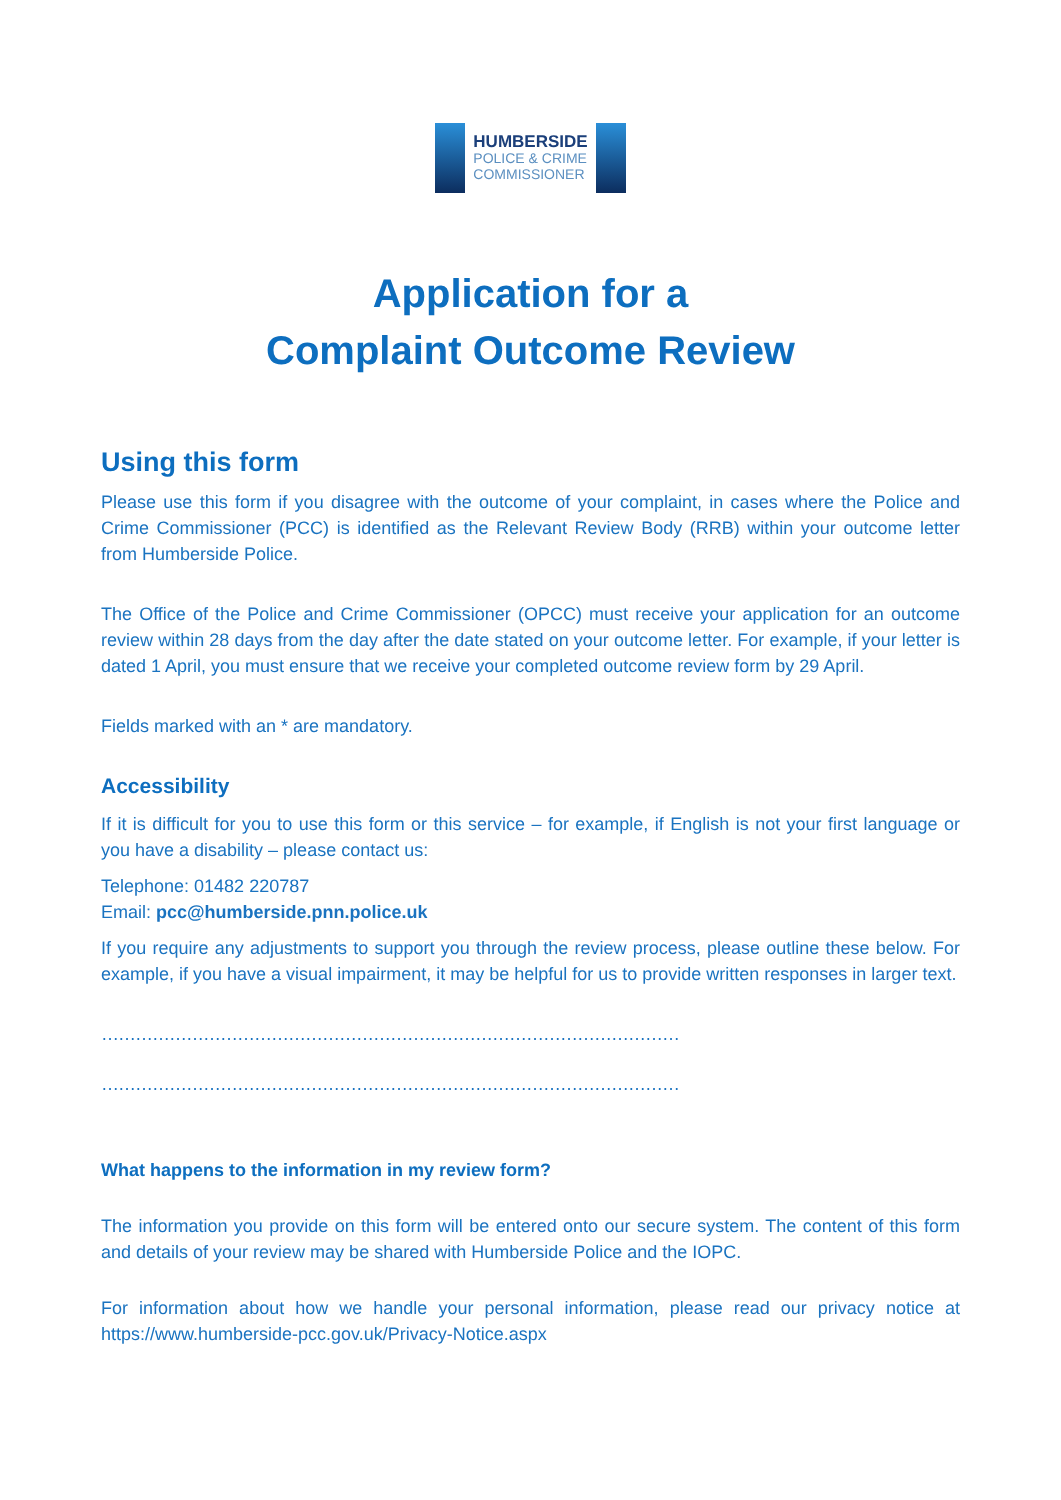HUMBERSIDE
POLICE & CRIME
COMMISSIONER
Application for a
Complaint Outcome Review
Using this form
Please use this form if you disagree with the outcome of your complaint, in cases where the Police and Crime Commissioner (PCC) is identified as the Relevant Review Body (RRB) within your outcome letter from Humberside Police.
The Office of the Police and Crime Commissioner (OPCC) must receive your application for an outcome review within 28 days from the day after the date stated on your outcome letter. For example, if your letter is dated 1 April, you must ensure that we receive your completed outcome review form by 29 April.
Fields marked with an * are mandatory.
Accessibility
If it is difficult for you to use this form or this service – for example, if English is not your first language or you have a disability – please contact us:
Telephone: 01482 220787
Email: pcc@humberside.pnn.police.uk
If you require any adjustments to support you through the review process, please outline these below. For example, if you have a visual impairment, it may be helpful for us to provide written responses in larger text.
……………………………………………………………………………………………………………
……………………………………………………………………………………………………………
What happens to the information in my review form?
The information you provide on this form will be entered onto our secure system. The content of this form and details of your review may be shared with Humberside Police and the IOPC.
For information about how we handle your personal information, please read our privacy notice at https://www.humberside-pcc.gov.uk/Privacy-Notice.aspx